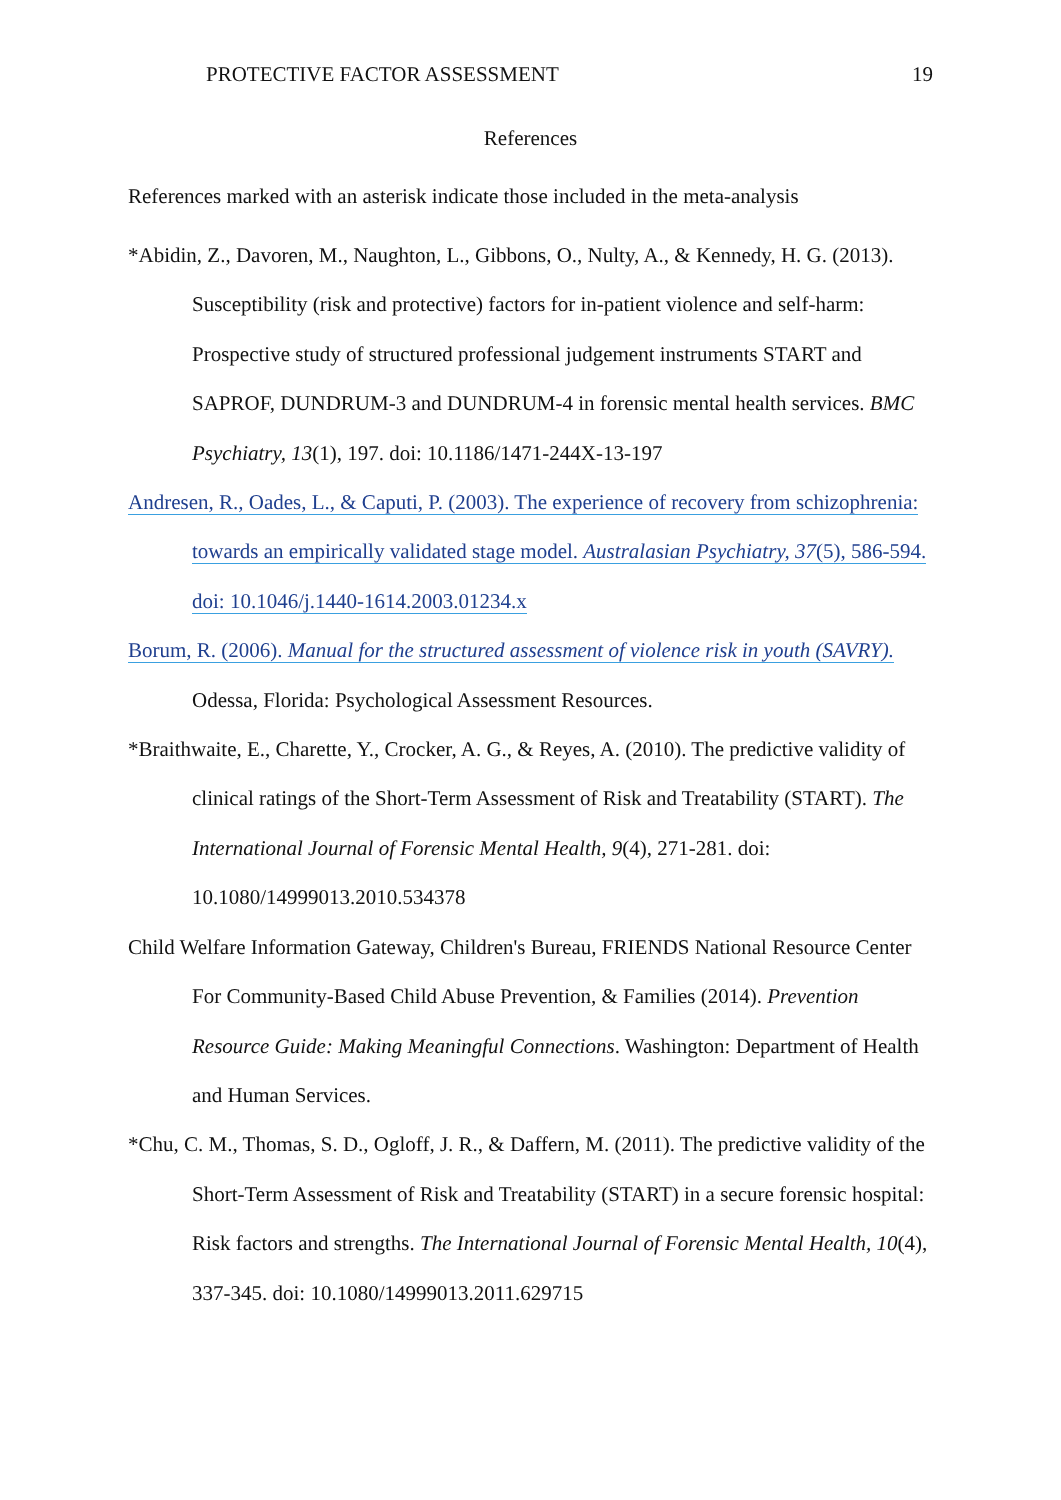PROTECTIVE FACTOR ASSESSMENT 19
References
References marked with an asterisk indicate those included in the meta-analysis
*Abidin, Z., Davoren, M., Naughton, L., Gibbons, O., Nulty, A., & Kennedy, H. G. (2013). Susceptibility (risk and protective) factors for in-patient violence and self-harm: Prospective study of structured professional judgement instruments START and SAPROF, DUNDRUM-3 and DUNDRUM-4 in forensic mental health services. BMC Psychiatry, 13(1), 197. doi: 10.1186/1471-244X-13-197
Andresen, R., Oades, L., & Caputi, P. (2003). The experience of recovery from schizophrenia: towards an empirically validated stage model. Australasian Psychiatry, 37(5), 586-594. doi: 10.1046/j.1440-1614.2003.01234.x
Borum, R. (2006). Manual for the structured assessment of violence risk in youth (SAVRY). Odessa, Florida: Psychological Assessment Resources.
*Braithwaite, E., Charette, Y., Crocker, A. G., & Reyes, A. (2010). The predictive validity of clinical ratings of the Short-Term Assessment of Risk and Treatability (START). The International Journal of Forensic Mental Health, 9(4), 271-281. doi: 10.1080/14999013.2010.534378
Child Welfare Information Gateway, Children's Bureau, FRIENDS National Resource Center For Community-Based Child Abuse Prevention, & Families (2014). Prevention Resource Guide: Making Meaningful Connections. Washington: Department of Health and Human Services.
*Chu, C. M., Thomas, S. D., Ogloff, J. R., & Daffern, M. (2011). The predictive validity of the Short-Term Assessment of Risk and Treatability (START) in a secure forensic hospital: Risk factors and strengths. The International Journal of Forensic Mental Health, 10(4), 337-345. doi: 10.1080/14999013.2011.629715